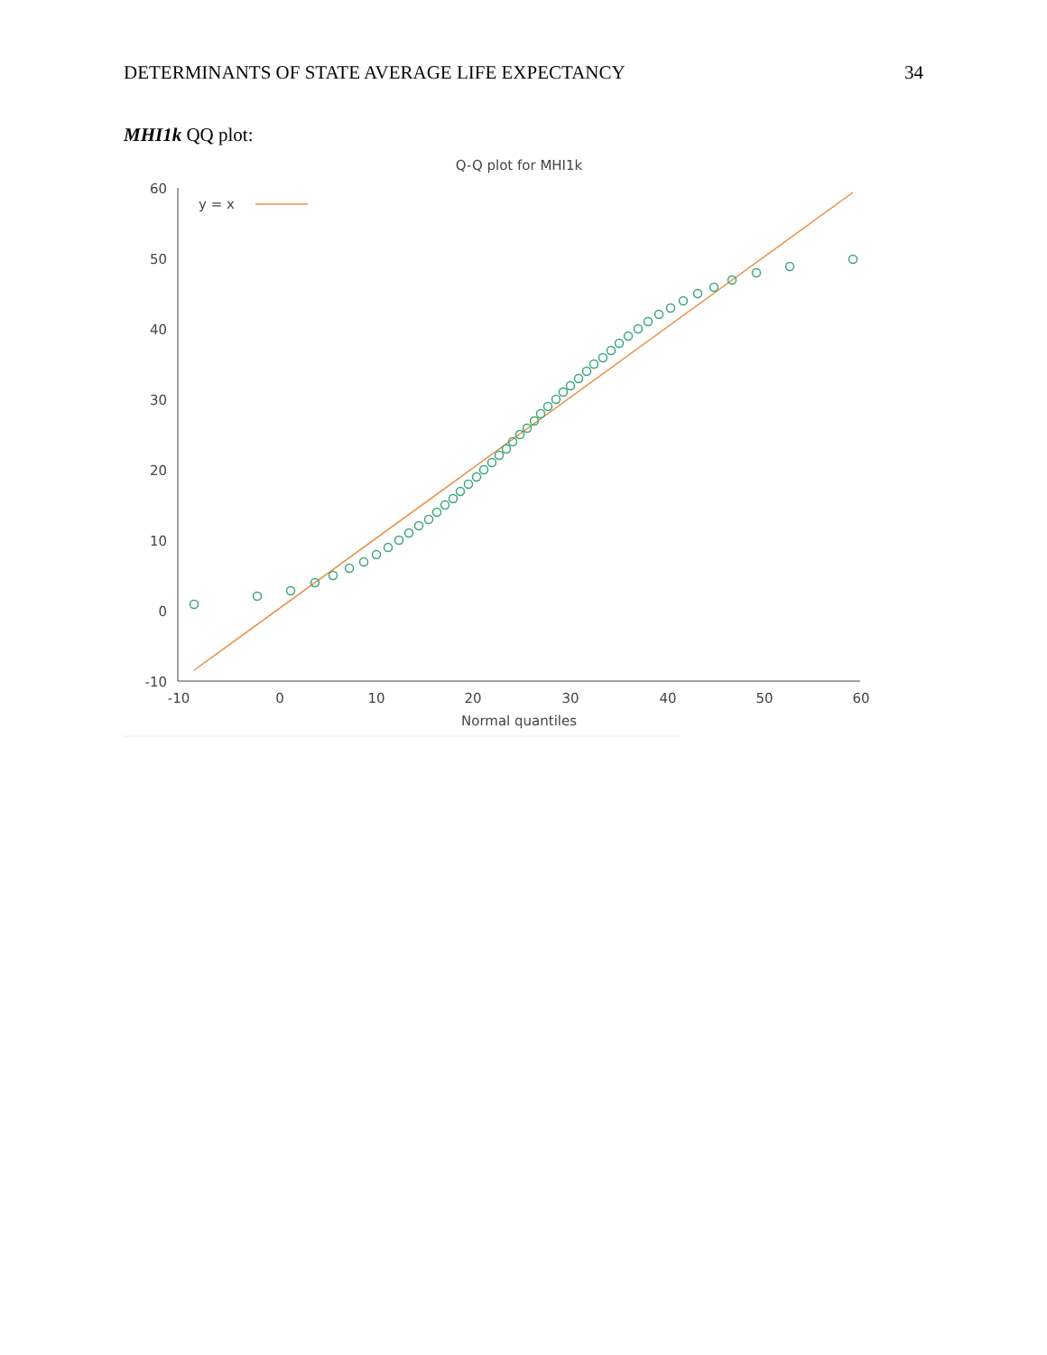DETERMINANTS OF STATE AVERAGE LIFE EXPECTANCY 34
MHI1k QQ plot:
Q-Q plot for MHI1k
60
50
40
30
20
10
0
-10
-10
0
10
20
30
40
50
60
Normal quantiles
y = x